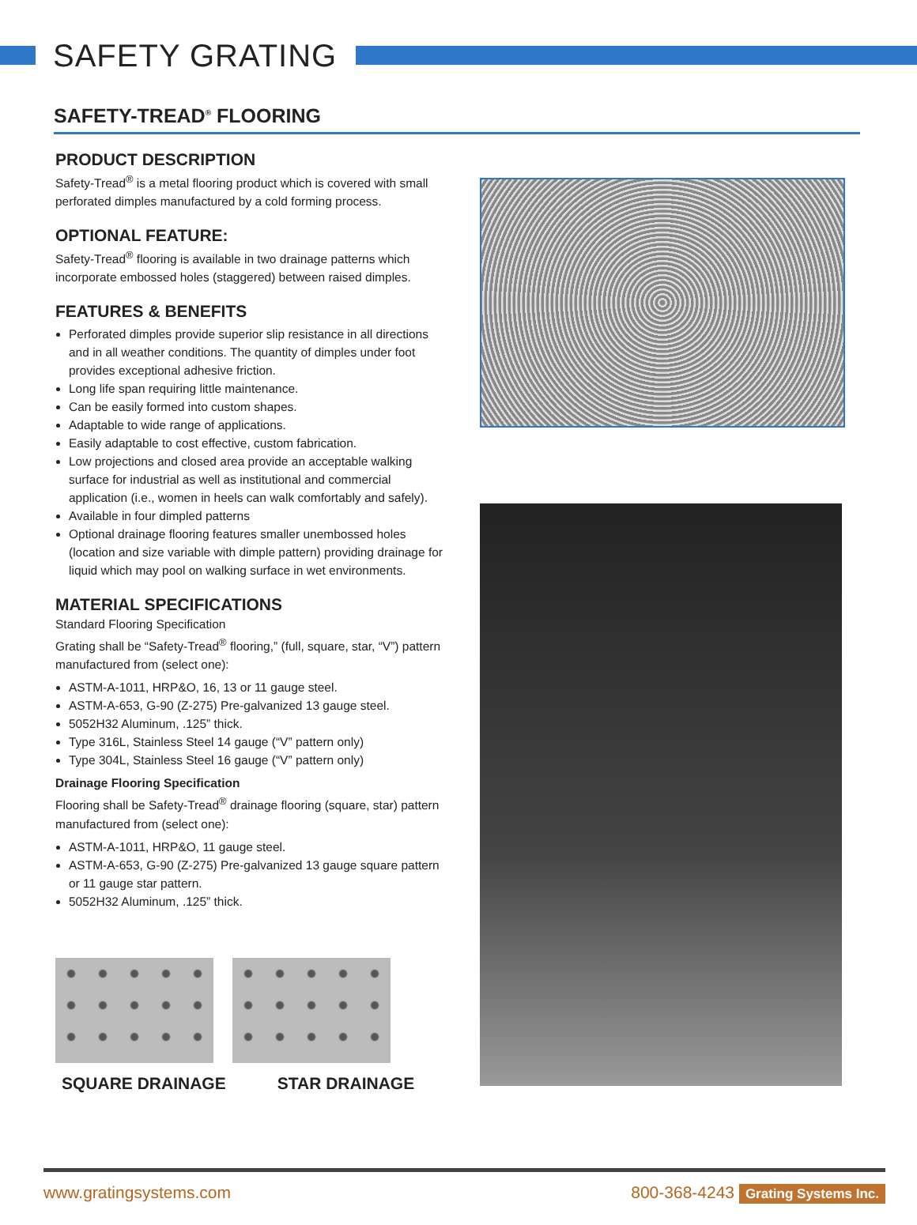SAFETY GRATING
SAFETY-TREAD<sup>®</sup> FLOORING
PRODUCT DESCRIPTION
Safety-Tread<sup>®</sup> is a metal flooring product which is covered with small perforated dimples manufactured by a cold forming process.
OPTIONAL FEATURE:
Safety-Tread<sup>®</sup> flooring is available in two drainage patterns which incorporate embossed holes (staggered) between raised dimples.
FEATURES & BENEFITS
Perforated dimples provide superior slip resistance in all directions and in all weather conditions. The quantity of dimples under foot provides exceptional adhesive friction.
Long life span requiring little maintenance.
Can be easily formed into custom shapes.
Adaptable to wide range of applications.
Easily adaptable to cost effective, custom fabrication.
Low projections and closed area provide an acceptable walking surface for industrial as well as institutional and commercial application (i.e., women in heels can walk comfortably and safely).
Available in four dimpled patterns
Optional drainage flooring features smaller unembossed holes (location and size variable with dimple pattern) providing drainage for liquid which may pool on walking surface in wet environments.
MATERIAL SPECIFICATIONS
Standard Flooring Specification
Grating shall be “Safety-Tread<sup>®</sup> flooring,” (full, square, star, “V”) pattern manufactured from (select one):
ASTM-A-1011, HRP&O, 16, 13 or 11 gauge steel.
ASTM-A-653, G-90 (Z-275) Pre-galvanized 13 gauge steel.
5052H32 Aluminum, .125” thick.
Type 316L, Stainless Steel 14 gauge (“V” pattern only)
Type 304L, Stainless Steel 16 gauge (“V” pattern only)
Drainage Flooring Specification
Flooring shall be Safety-Tread<sup>®</sup> drainage flooring (square, star) pattern manufactured from (select one):
ASTM-A-1011, HRP&O, 11 gauge steel.
ASTM-A-653, G-90 (Z-275) Pre-galvanized 13 gauge square pattern or 11 gauge star pattern.
5052H32 Aluminum, .125” thick.
SQUARE DRAINAGE STAR DRAINAGE
www.gratingsystems.com 800-368-4243 Grating Systems Inc.